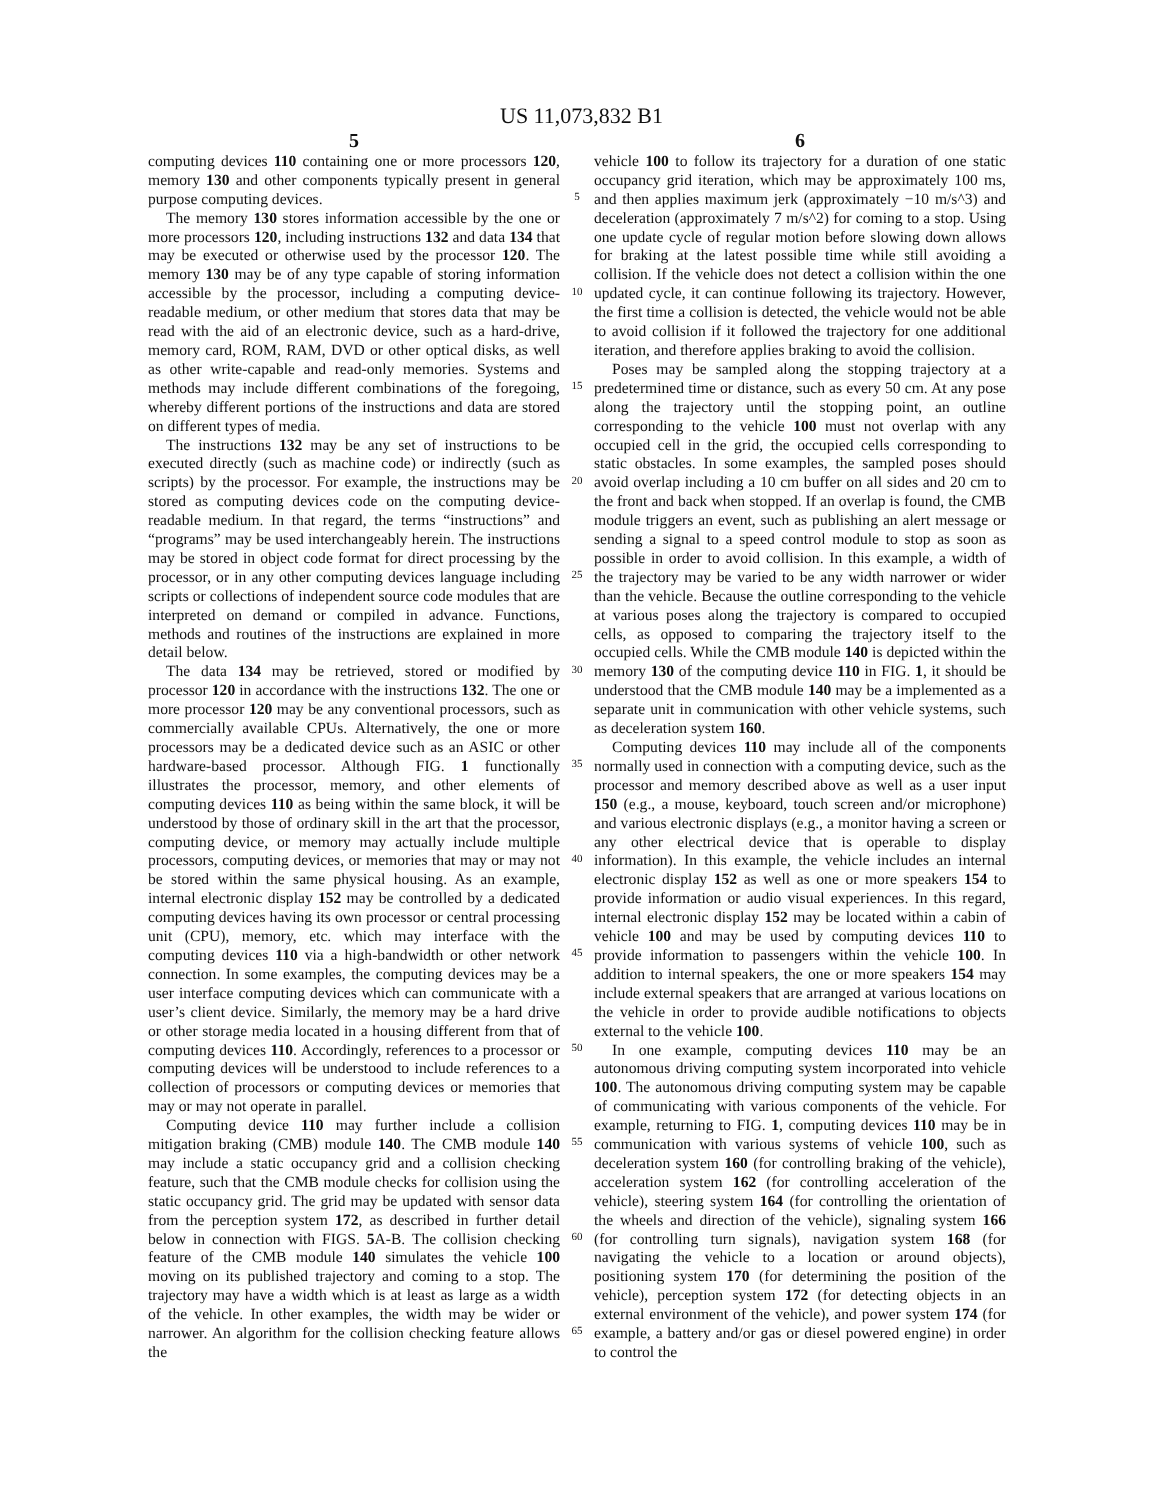US 11,073,832 B1
5
computing devices 110 containing one or more processors 120, memory 130 and other components typically present in general purpose computing devices.
The memory 130 stores information accessible by the one or more processors 120, including instructions 132 and data 134 that may be executed or otherwise used by the processor 120. The memory 130 may be of any type capable of storing information accessible by the processor, including a computing device-readable medium, or other medium that stores data that may be read with the aid of an electronic device, such as a hard-drive, memory card, ROM, RAM, DVD or other optical disks, as well as other write-capable and read-only memories. Systems and methods may include different combinations of the foregoing, whereby different portions of the instructions and data are stored on different types of media.
The instructions 132 may be any set of instructions to be executed directly (such as machine code) or indirectly (such as scripts) by the processor. For example, the instructions may be stored as computing devices code on the computing device-readable medium. In that regard, the terms “instructions” and “programs” may be used interchangeably herein. The instructions may be stored in object code format for direct processing by the processor, or in any other computing devices language including scripts or collections of independent source code modules that are interpreted on demand or compiled in advance. Functions, methods and routines of the instructions are explained in more detail below.
The data 134 may be retrieved, stored or modified by processor 120 in accordance with the instructions 132. The one or more processor 120 may be any conventional processors, such as commercially available CPUs. Alternatively, the one or more processors may be a dedicated device such as an ASIC or other hardware-based processor. Although FIG. 1 functionally illustrates the processor, memory, and other elements of computing devices 110 as being within the same block, it will be understood by those of ordinary skill in the art that the processor, computing device, or memory may actually include multiple processors, computing devices, or memories that may or may not be stored within the same physical housing. As an example, internal electronic display 152 may be controlled by a dedicated computing devices having its own processor or central processing unit (CPU), memory, etc. which may interface with the computing devices 110 via a high-bandwidth or other network connection. In some examples, the computing devices may be a user interface computing devices which can communicate with a user’s client device. Similarly, the memory may be a hard drive or other storage media located in a housing different from that of computing devices 110. Accordingly, references to a processor or computing devices will be understood to include references to a collection of processors or computing devices or memories that may or may not operate in parallel.
Computing device 110 may further include a collision mitigation braking (CMB) module 140. The CMB module 140 may include a static occupancy grid and a collision checking feature, such that the CMB module checks for collision using the static occupancy grid. The grid may be updated with sensor data from the perception system 172, as described in further detail below in connection with FIGS. 5 A-B. The collision checking feature of the CMB module 140 simulates the vehicle 100 moving on its published trajectory and coming to a stop. The trajectory may have a width which is at least as large as a width of the vehicle. In other examples, the width may be wider or narrower. An algorithm for the collision checking feature allows the
5
10
15
20
25
30
35
40
45
50
55
60
65
6
vehicle 100 to follow its trajectory for a duration of one static occupancy grid iteration, which may be approximately 100 ms, and then applies maximum jerk (approximately −10 m/s^3) and deceleration (approximately 7 m/s^2) for coming to a stop. Using one update cycle of regular motion before slowing down allows for braking at the latest possible time while still avoiding a collision. If the vehicle does not detect a collision within the one updated cycle, it can continue following its trajectory. However, the first time a collision is detected, the vehicle would not be able to avoid collision if it followed the trajectory for one additional iteration, and therefore applies braking to avoid the collision.
Poses may be sampled along the stopping trajectory at a predetermined time or distance, such as every 50 cm. At any pose along the trajectory until the stopping point, an outline corresponding to the vehicle 100 must not overlap with any occupied cell in the grid, the occupied cells corresponding to static obstacles. In some examples, the sampled poses should avoid overlap including a 10 cm buffer on all sides and 20 cm to the front and back when stopped. If an overlap is found, the CMB module triggers an event, such as publishing an alert message or sending a signal to a speed control module to stop as soon as possible in order to avoid collision. In this example, a width of the trajectory may be varied to be any width narrower or wider than the vehicle. Because the outline corresponding to the vehicle at various poses along the trajectory is compared to occupied cells, as opposed to comparing the trajectory itself to the occupied cells. While the CMB module 140 is depicted within the memory 130 of the computing device 110 in FIG. 1, it should be understood that the CMB module 140 may be a implemented as a separate unit in communication with other vehicle systems, such as deceleration system 160.
Computing devices 110 may include all of the components normally used in connection with a computing device, such as the processor and memory described above as well as a user input 150 (e.g., a mouse, keyboard, touch screen and/or microphone) and various electronic displays (e.g., a monitor having a screen or any other electrical device that is operable to display information). In this example, the vehicle includes an internal electronic display 152 as well as one or more speakers 154 to provide information or audio visual experiences. In this regard, internal electronic display 152 may be located within a cabin of vehicle 100 and may be used by computing devices 110 to provide information to passengers within the vehicle 100. In addition to internal speakers, the one or more speakers 154 may include external speakers that are arranged at various locations on the vehicle in order to provide audible notifications to objects external to the vehicle 100.
In one example, computing devices 110 may be an autonomous driving computing system incorporated into vehicle 100. The autonomous driving computing system may be capable of communicating with various components of the vehicle. For example, returning to FIG. 1, computing devices 110 may be in communication with various systems of vehicle 100, such as deceleration system 160 (for controlling braking of the vehicle), acceleration system 162 (for controlling acceleration of the vehicle), steering system 164 (for controlling the orientation of the wheels and direction of the vehicle), signaling system 166 (for controlling turn signals), navigation system 168 (for navigating the vehicle to a location or around objects), positioning system 170 (for determining the position of the vehicle), perception system 172 (for detecting objects in an external environment of the vehicle), and power system 174 (for example, a battery and/or gas or diesel powered engine) in order to control the